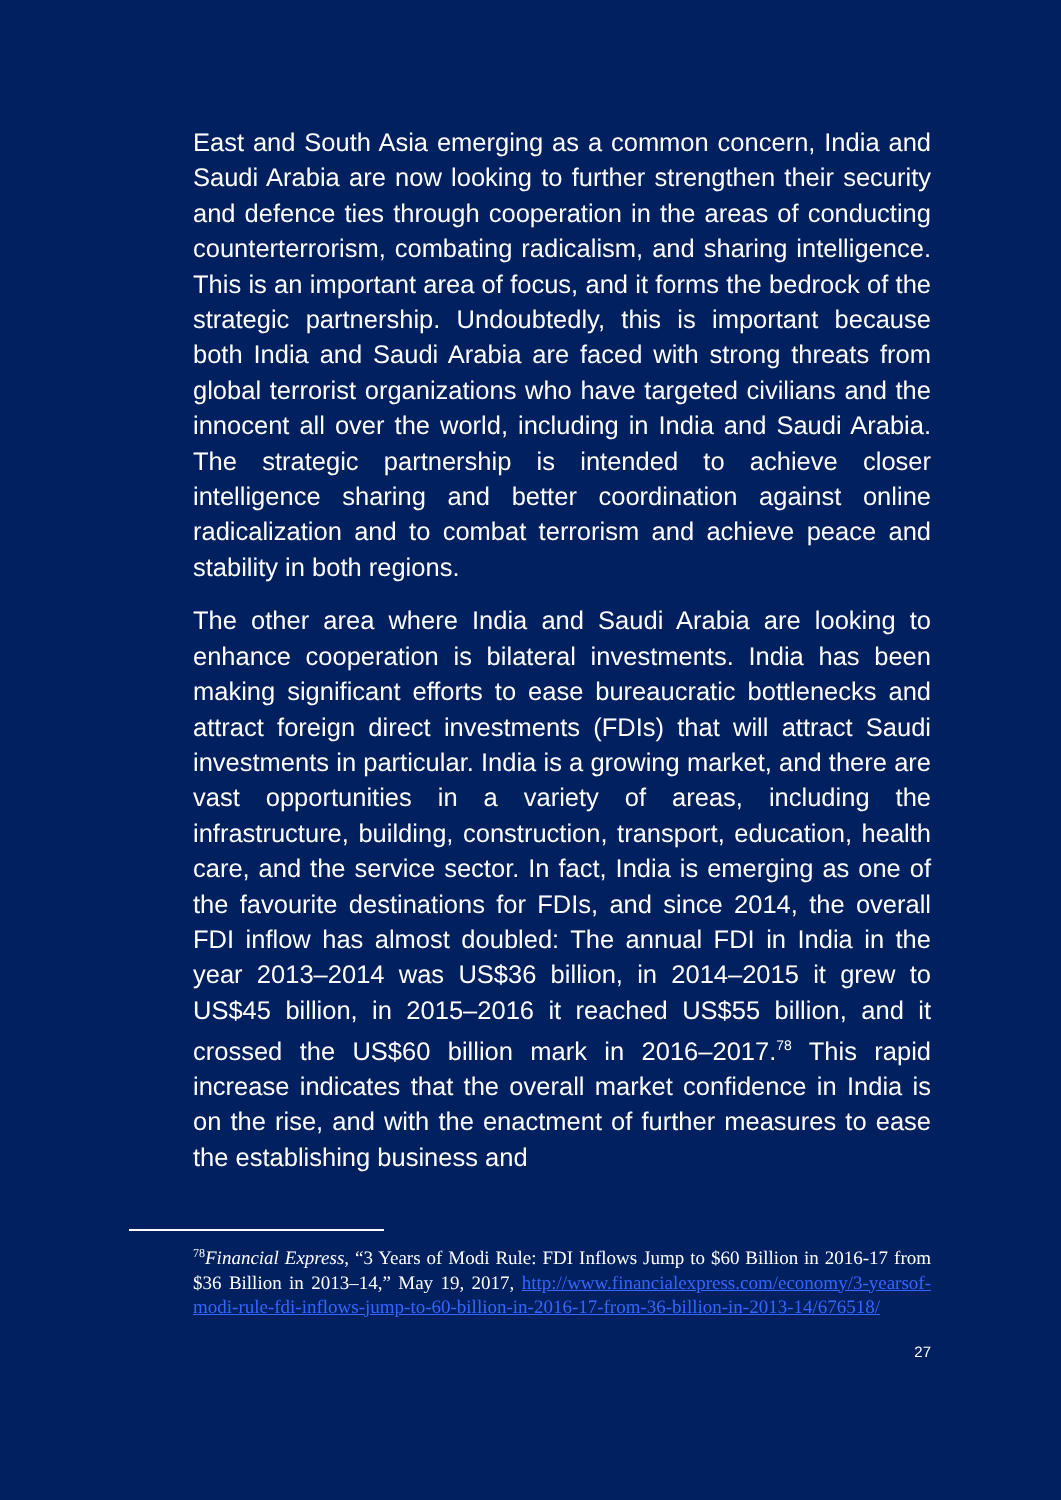East and South Asia emerging as a common concern, India and Saudi Arabia are now looking to further strengthen their security and defence ties through cooperation in the areas of conducting counterterrorism, combating radicalism, and sharing intelligence. This is an important area of focus, and it forms the bedrock of the strategic partnership. Undoubtedly, this is important because both India and Saudi Arabia are faced with strong threats from global terrorist organizations who have targeted civilians and the innocent all over the world, including in India and Saudi Arabia. The strategic partnership is intended to achieve closer intelligence sharing and better coordination against online radicalization and to combat terrorism and achieve peace and stability in both regions.
The other area where India and Saudi Arabia are looking to enhance cooperation is bilateral investments. India has been making significant efforts to ease bureaucratic bottlenecks and attract foreign direct investments (FDIs) that will attract Saudi investments in particular. India is a growing market, and there are vast opportunities in a variety of areas, including the infrastructure, building, construction, transport, education, health care, and the service sector. In fact, India is emerging as one of the favourite destinations for FDIs, and since 2014, the overall FDI inflow has almost doubled: The annual FDI in India in the year 2013–2014 was US$36 billion, in 2014–2015 it grew to US$45 billion, in 2015–2016 it reached US$55 billion, and it crossed the US$60 billion mark in 2016–2017.<sup>78</sup> This rapid increase indicates that the overall market confidence in India is on the rise, and with the enactment of further measures to ease the establishing business and
<sup>78</sup> Financial Express, “3 Years of Modi Rule: FDI Inflows Jump to $60 Billion in 2016-17 from $36 Billion in 2013–14,” May 19, 2017, http://www.financialexpress.com/economy/3-yearsof-modi-rule-fdi-inflows-jump-to-60-billion-in-2016-17-from-36-billion-in-2013-14/676518/
27